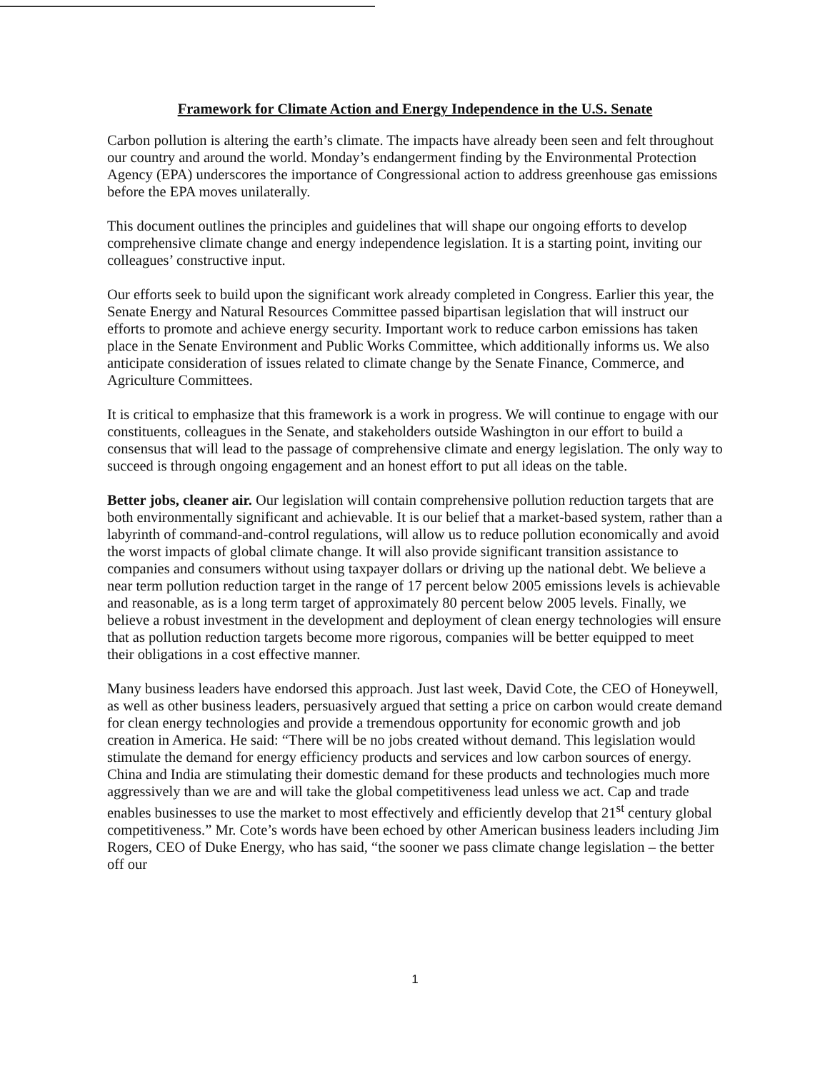Framework for Climate Action and Energy Independence in the U.S. Senate
Carbon pollution is altering the earth’s climate. The impacts have already been seen and felt throughout our country and around the world. Monday’s endangerment finding by the Environmental Protection Agency (EPA) underscores the importance of Congressional action to address greenhouse gas emissions before the EPA moves unilaterally.
This document outlines the principles and guidelines that will shape our ongoing efforts to develop comprehensive climate change and energy independence legislation. It is a starting point, inviting our colleagues’ constructive input.
Our efforts seek to build upon the significant work already completed in Congress. Earlier this year, the Senate Energy and Natural Resources Committee passed bipartisan legislation that will instruct our efforts to promote and achieve energy security. Important work to reduce carbon emissions has taken place in the Senate Environment and Public Works Committee, which additionally informs us. We also anticipate consideration of issues related to climate change by the Senate Finance, Commerce, and Agriculture Committees.
It is critical to emphasize that this framework is a work in progress. We will continue to engage with our constituents, colleagues in the Senate, and stakeholders outside Washington in our effort to build a consensus that will lead to the passage of comprehensive climate and energy legislation. The only way to succeed is through ongoing engagement and an honest effort to put all ideas on the table.
Better jobs, cleaner air. Our legislation will contain comprehensive pollution reduction targets that are both environmentally significant and achievable. It is our belief that a market-based system, rather than a labyrinth of command-and-control regulations, will allow us to reduce pollution economically and avoid the worst impacts of global climate change. It will also provide significant transition assistance to companies and consumers without using taxpayer dollars or driving up the national debt. We believe a near term pollution reduction target in the range of 17 percent below 2005 emissions levels is achievable and reasonable, as is a long term target of approximately 80 percent below 2005 levels. Finally, we believe a robust investment in the development and deployment of clean energy technologies will ensure that as pollution reduction targets become more rigorous, companies will be better equipped to meet their obligations in a cost effective manner.
Many business leaders have endorsed this approach. Just last week, David Cote, the CEO of Honeywell, as well as other business leaders, persuasively argued that setting a price on carbon would create demand for clean energy technologies and provide a tremendous opportunity for economic growth and job creation in America. He said: “There will be no jobs created without demand. This legislation would stimulate the demand for energy efficiency products and services and low carbon sources of energy. China and India are stimulating their domestic demand for these products and technologies much more aggressively than we are and will take the global competitiveness lead unless we act. Cap and trade enables businesses to use the market to most effectively and efficiently develop that 21<sup>st</sup> century global competitiveness.” Mr. Cote’s words have been echoed by other American business leaders including Jim Rogers, CEO of Duke Energy, who has said, “the sooner we pass climate change legislation – the better off our
1